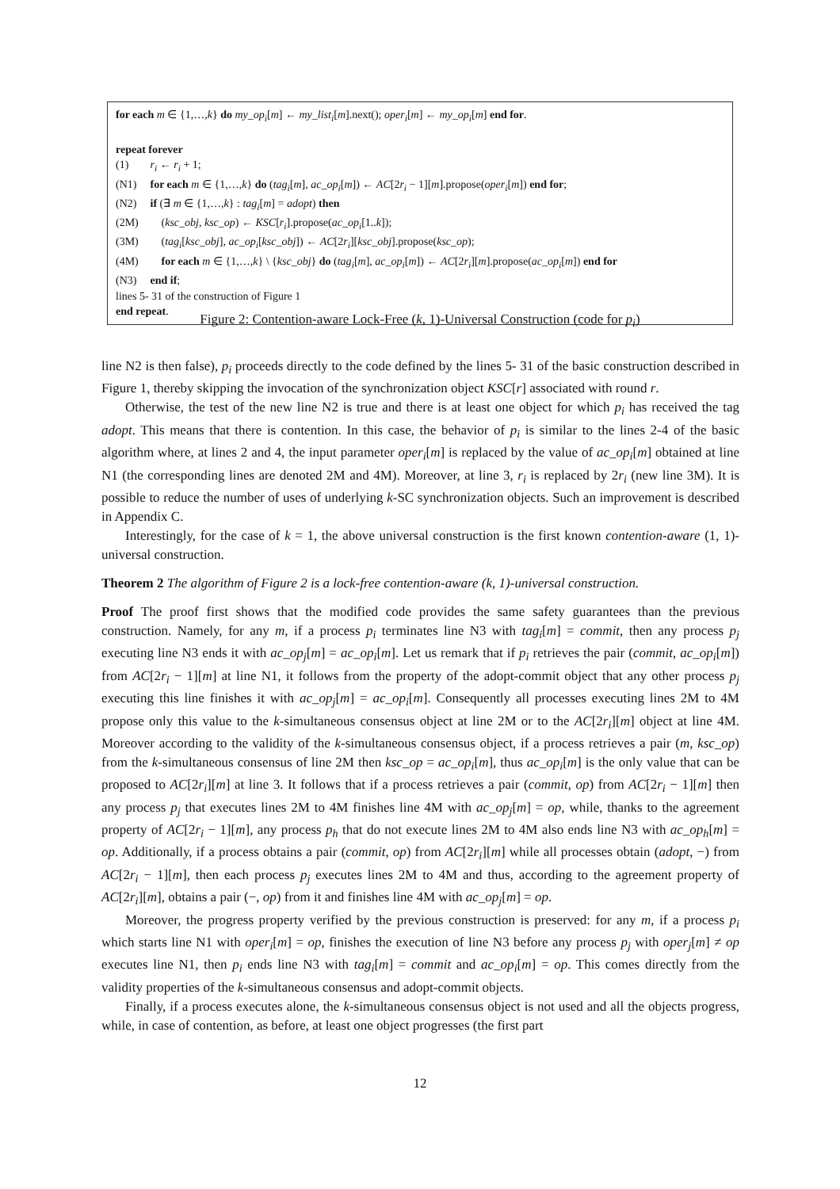for each m ∈ {1,…,k} do my_op<sub>i</sub>[m] ← my_list<sub>i</sub>[m].next(); oper<sub>i</sub>[m] ← my_op<sub>i</sub>[m] end for.
repeat forever
(1) r<sub>i</sub> ← r<sub>i</sub> + 1;
(N1) for each m ∈ {1,…,k} do (tag<sub>i</sub>[m], ac_op<sub>i</sub>[m]) ← AC[2r<sub>i</sub> − 1][m].propose(oper<sub>i</sub>[m]) end for;
(N2) if (∃ m ∈ {1,…,k} : tag<sub>i</sub>[m] = adopt) then
(2M) (ksc_obj, ksc_op) ← KSC[r<sub>i</sub>].propose(ac_op<sub>i</sub>[1..k]);
(3M) (tag<sub>i</sub>[ksc_obj], ac_op<sub>i</sub>[ksc_obj]) ← AC[2r<sub>i</sub>][ksc_obj].propose(ksc_op);
(4M) for each m ∈ {1,…,k} \ {ksc_obj} do (tag<sub>i</sub>[m], ac_op<sub>i</sub>[m]) ← AC[2r<sub>i</sub>][m].propose(ac_op<sub>i</sub>[m]) end for
(N3) end if;
lines 5- 31 of the construction of Figure 1
end repeat.
Figure 2: Contention-aware Lock-Free (k, 1)-Universal Construction (code for p<sub>i</sub>)
line N2 is then false), p<sub>i</sub> proceeds directly to the code defined by the lines 5- 31 of the basic construction described in Figure 1, thereby skipping the invocation of the synchronization object KSC[r] associated with round r.
Otherwise, the test of the new line N2 is true and there is at least one object for which p<sub>i</sub> has received the tag adopt. This means that there is contention. In this case, the behavior of p<sub>i</sub> is similar to the lines 2-4 of the basic algorithm where, at lines 2 and 4, the input parameter oper<sub>i</sub>[m] is replaced by the value of ac_op<sub>i</sub>[m] obtained at line N1 (the corresponding lines are denoted 2M and 4M). Moreover, at line 3, r<sub>i</sub> is replaced by 2r<sub>i</sub> (new line 3M). It is possible to reduce the number of uses of underlying k-SC synchronization objects. Such an improvement is described in Appendix C.
Interestingly, for the case of k = 1, the above universal construction is the first known contention-aware (1, 1)-universal construction.
Theorem 2 The algorithm of Figure 2 is a lock-free contention-aware (k, 1)-universal construction.
Proof The proof first shows that the modified code provides the same safety guarantees than the previous construction. Namely, for any m, if a process p<sub>i</sub> terminates line N3 with tag<sub>i</sub>[m] = commit, then any process p<sub>j</sub> executing line N3 ends it with ac_op<sub>j</sub>[m] = ac_op<sub>i</sub>[m]. Let us remark that if p<sub>i</sub> retrieves the pair (commit, ac_op<sub>i</sub>[m]) from AC[2r<sub>i</sub> − 1][m] at line N1, it follows from the property of the adopt-commit object that any other process p<sub>j</sub> executing this line finishes it with ac_op<sub>j</sub>[m] = ac_op<sub>i</sub>[m]. Consequently all processes executing lines 2M to 4M propose only this value to the k-simultaneous consensus object at line 2M or to the AC[2r<sub>i</sub>][m] object at line 4M. Moreover according to the validity of the k-simultaneous consensus object, if a process retrieves a pair (m, ksc_op) from the k-simultaneous consensus of line 2M then ksc_op = ac_op<sub>i</sub>[m], thus ac_op<sub>i</sub>[m] is the only value that can be proposed to AC[2r<sub>i</sub>][m] at line 3. It follows that if a process retrieves a pair (commit, op) from AC[2r<sub>i</sub> − 1][m] then any process p<sub>j</sub> that executes lines 2M to 4M finishes line 4M with ac_op<sub>j</sub>[m] = op, while, thanks to the agreement property of AC[2r<sub>i</sub> − 1][m], any process p<sub>h</sub> that do not execute lines 2M to 4M also ends line N3 with ac_op<sub>h</sub>[m] = op. Additionally, if a process obtains a pair (commit, op) from AC[2r<sub>i</sub>][m] while all processes obtain (adopt, −) from AC[2r<sub>i</sub> − 1][m], then each process p<sub>j</sub> executes lines 2M to 4M and thus, according to the agreement property of AC[2r<sub>i</sub>][m], obtains a pair (−, op) from it and finishes line 4M with ac_op<sub>j</sub>[m] = op.
Moreover, the progress property verified by the previous construction is preserved: for any m, if a process p<sub>i</sub> which starts line N1 with oper<sub>i</sub>[m] = op, finishes the execution of line N3 before any process p<sub>j</sub> with oper<sub>j</sub>[m] ≠ op executes line N1, then p<sub>i</sub> ends line N3 with tag<sub>i</sub>[m] = commit and ac_op<sub>i</sub>[m] = op. This comes directly from the validity properties of the k-simultaneous consensus and adopt-commit objects.
Finally, if a process executes alone, the k-simultaneous consensus object is not used and all the objects progress, while, in case of contention, as before, at least one object progresses (the first part
12